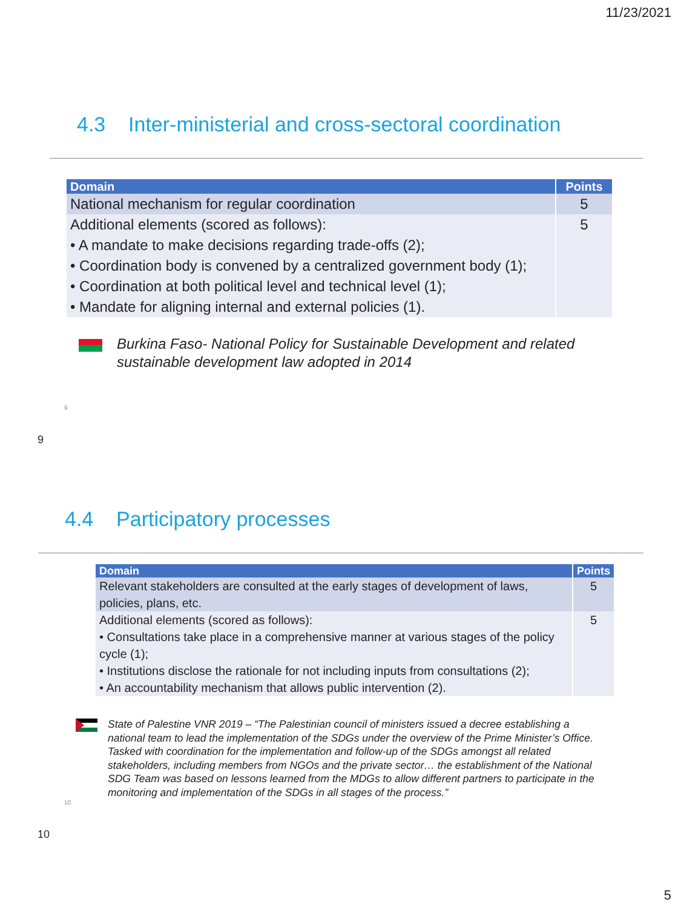11/23/2021
4.3 Inter-ministerial and cross-sectoral coordination
| Domain | Points |
| --- | --- |
| National mechanism for regular coordination | 5 |
| Additional elements (scored as follows): • A mandate to make decisions regarding trade-offs (2); • Coordination body is convened by a centralized government body (1); • Coordination at both political level and technical level (1); • Mandate for aligning internal and external policies (1). | 5 |
Burkina Faso- National Policy for Sustainable Development and related
sustainable development law adopted in 2014
9
9
4.4 Participatory processes
| Domain | Points |
| --- | --- |
| Relevant stakeholders are consulted at the early stages of development of laws, policies, plans, etc. | 5 |
| Additional elements (scored as follows): • Consultations take place in a comprehensive manner at various stages of the policy cycle (1); • Institutions disclose the rationale for not including inputs from consultations (2); • An accountability mechanism that allows public intervention (2). | 5 |
State of Palestine VNR 2019 – “The Palestinian council of ministers issued a decree establishing a national team to lead the implementation of the SDGs under the overview of the Prime Minister’s Office. Tasked with coordination for the implementation and follow-up of the SDGs amongst all related stakeholders, including members from NGOs and the private sector… the establishment of the National SDG Team was based on lessons learned from the MDGs to allow different partners to participate in the monitoring and implementation of the SDGs in all stages of the process.”
10
10
5